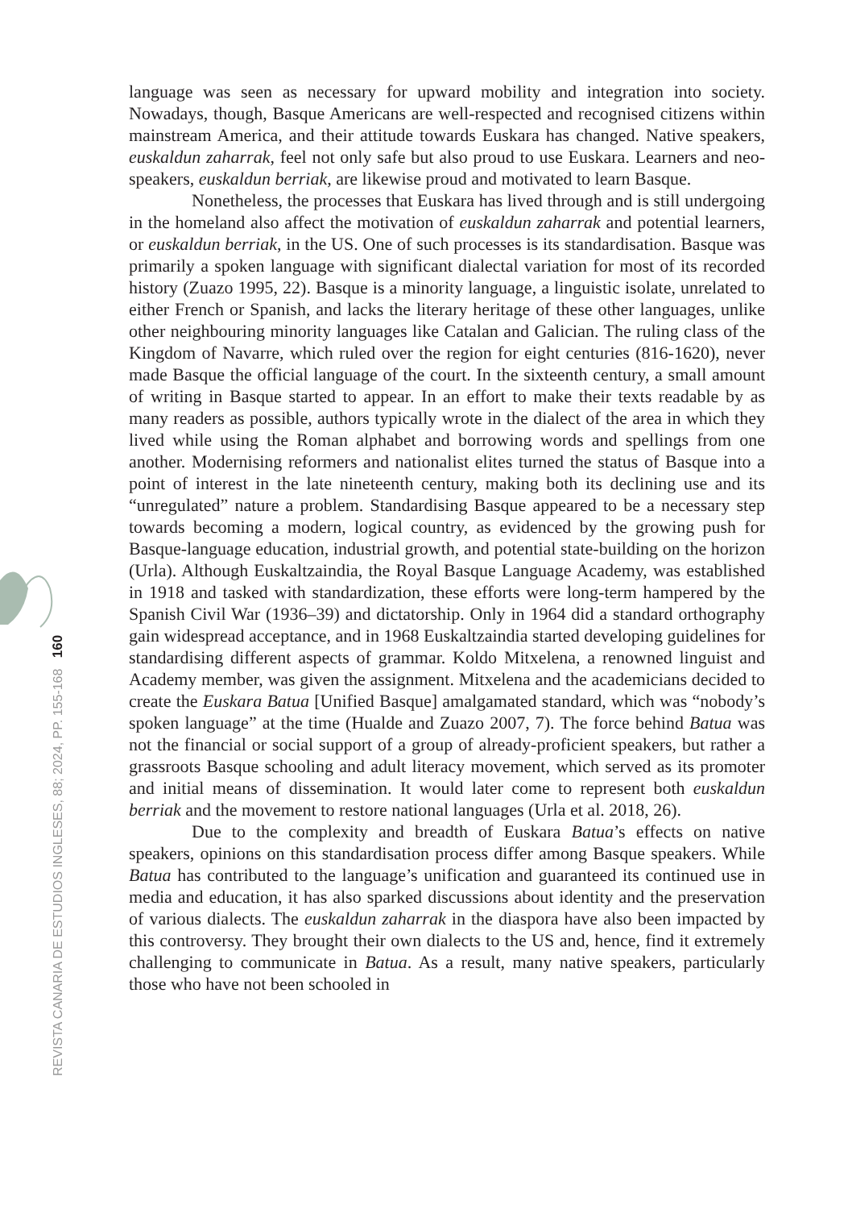language was seen as necessary for upward mobility and integration into society. Nowadays, though, Basque Americans are well-respected and recognised citizens within mainstream America, and their attitude towards Euskara has changed. Native speakers, euskaldun zaharrak, feel not only safe but also proud to use Euskara. Learners and neo-speakers, euskaldun berriak, are likewise proud and motivated to learn Basque.
Nonetheless, the processes that Euskara has lived through and is still undergoing in the homeland also affect the motivation of euskaldun zaharrak and potential learners, or euskaldun berriak, in the US. One of such processes is its standardisation. Basque was primarily a spoken language with significant dialectal variation for most of its recorded history (Zuazo 1995, 22). Basque is a minority language, a linguistic isolate, unrelated to either French or Spanish, and lacks the literary heritage of these other languages, unlike other neighbouring minority languages like Catalan and Galician. The ruling class of the Kingdom of Navarre, which ruled over the region for eight centuries (816-1620), never made Basque the official language of the court. In the sixteenth century, a small amount of writing in Basque started to appear. In an effort to make their texts readable by as many readers as possible, authors typically wrote in the dialect of the area in which they lived while using the Roman alphabet and borrowing words and spellings from one another. Modernising reformers and nationalist elites turned the status of Basque into a point of interest in the late nineteenth century, making both its declining use and its “unregulated” nature a problem. Standardising Basque appeared to be a necessary step towards becoming a modern, logical country, as evidenced by the growing push for Basque-language education, industrial growth, and potential state-building on the horizon (Urla). Although Euskaltzaindia, the Royal Basque Language Academy, was established in 1918 and tasked with standardization, these efforts were long-term hampered by the Spanish Civil War (1936–39) and dictatorship. Only in 1964 did a standard orthography gain widespread acceptance, and in 1968 Euskaltzaindia started developing guidelines for standardising different aspects of grammar. Koldo Mitxelena, a renowned linguist and Academy member, was given the assignment. Mitxelena and the academicians decided to create the Euskara Batua [Unified Basque] amalgamated standard, which was “nobody’s spoken language” at the time (Hualde and Zuazo 2007, 7). The force behind Batua was not the financial or social support of a group of already-proficient speakers, but rather a grassroots Basque schooling and adult literacy movement, which served as its promoter and initial means of dissemination. It would later come to represent both euskaldun berriak and the movement to restore national languages (Urla et al. 2018, 26).
Due to the complexity and breadth of Euskara Batua’s effects on native speakers, opinions on this standardisation process differ among Basque speakers. While Batua has contributed to the language’s unification and guaranteed its continued use in media and education, it has also sparked discussions about identity and the preservation of various dialects. The euskaldun zaharrak in the diaspora have also been impacted by this controversy. They brought their own dialects to the US and, hence, find it extremely challenging to communicate in Batua. As a result, many native speakers, particularly those who have not been schooled in
REVISTA CANARIA DE ESTUDIOS INGLESES, 88; 2024, PP. 155-168 160